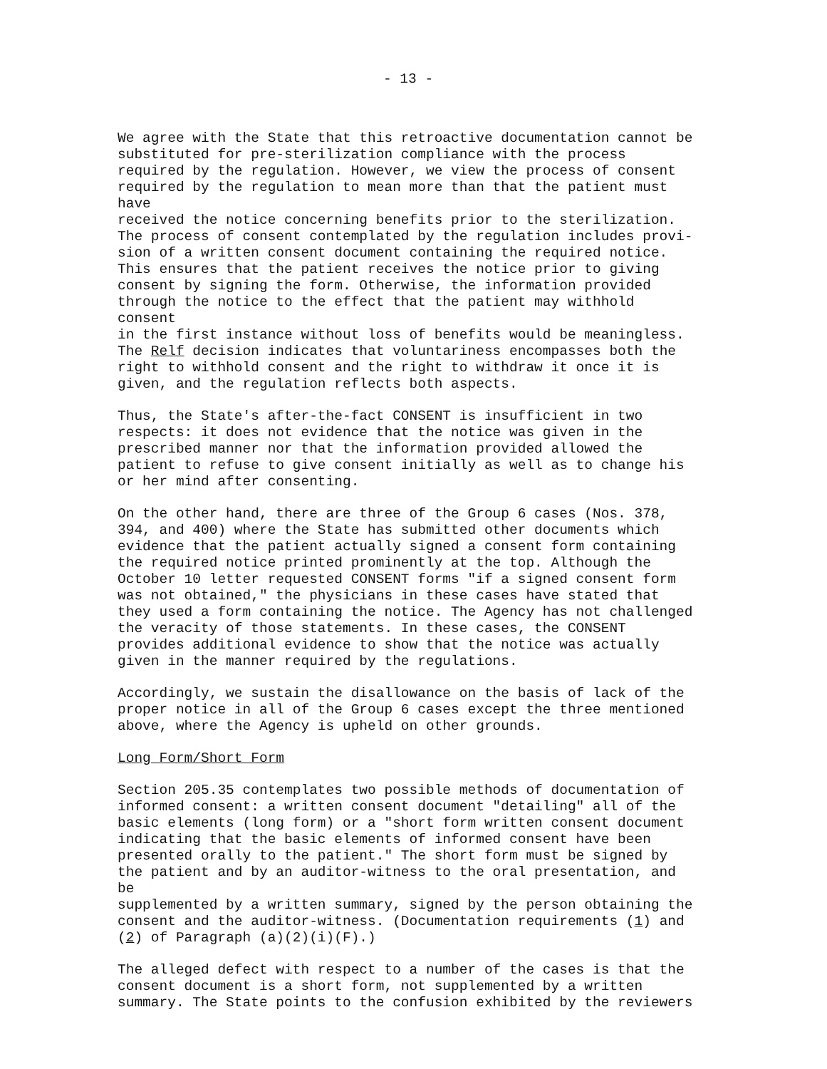- 13 -
We agree with the State that this retroactive documentation cannot be substituted for pre-sterilization compliance with the process required by the regulation. However, we view the process of consent required by the regulation to mean more than that the patient must have received the notice concerning benefits prior to the sterilization. The process of consent contemplated by the regulation includes provi- sion of a written consent document containing the required notice. This ensures that the patient receives the notice prior to giving consent by signing the form. Otherwise, the information provided through the notice to the effect that the patient may withhold consent in the first instance without loss of benefits would be meaningless. The Relf decision indicates that voluntariness encompasses both the right to withhold consent and the right to withdraw it once it is given, and the regulation reflects both aspects.
Thus, the State's after-the-fact CONSENT is insufficient in two respects: it does not evidence that the notice was given in the prescribed manner nor that the information provided allowed the patient to refuse to give consent initially as well as to change his or her mind after consenting.
On the other hand, there are three of the Group 6 cases (Nos. 378, 394, and 400) where the State has submitted other documents which evidence that the patient actually signed a consent form containing the required notice printed prominently at the top. Although the October 10 letter requested CONSENT forms "if a signed consent form was not obtained," the physicians in these cases have stated that they used a form containing the notice. The Agency has not challenged the veracity of those statements. In these cases, the CONSENT provides additional evidence to show that the notice was actually given in the manner required by the regulations.
Accordingly, we sustain the disallowance on the basis of lack of the proper notice in all of the Group 6 cases except the three mentioned above, where the Agency is upheld on other grounds.
Long Form/Short Form
Section 205.35 contemplates two possible methods of documentation of informed consent: a written consent document "detailing" all of the basic elements (long form) or a "short form written consent document indicating that the basic elements of informed consent have been presented orally to the patient." The short form must be signed by the patient and by an auditor-witness to the oral presentation, and be supplemented by a written summary, signed by the person obtaining the consent and the auditor-witness. (Documentation requirements (1) and (2) of Paragraph (a)(2)(i)(F).)
The alleged defect with respect to a number of the cases is that the consent document is a short form, not supplemented by a written summary. The State points to the confusion exhibited by the reviewers